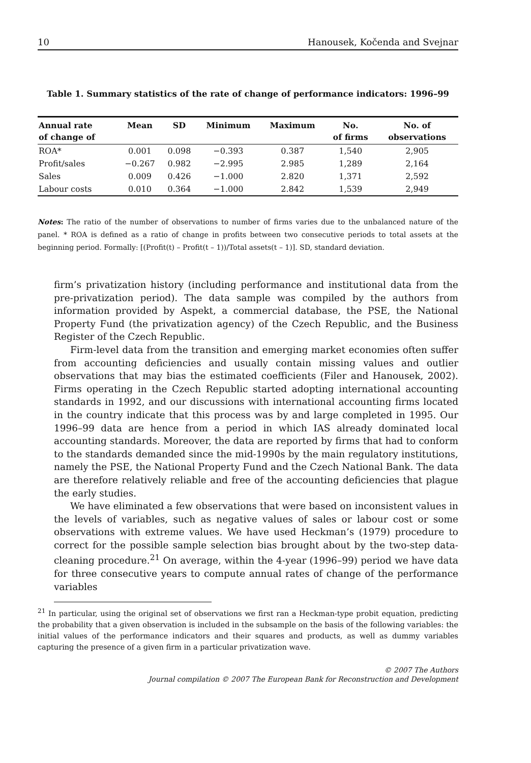10 Hanousek, Kočenda and Svejnar
Table 1. Summary statistics of the rate of change of performance indicators: 1996–99
| Annual rate | Mean | SD | Minimum | Maximum | No. | No. of |
| --- | --- | --- | --- | --- | --- | --- |
| of change of | | | | | of firms | observations |
| ROA* | 0.001 | 0.098 | −0.393 | 0.387 | 1,540 | 2,905 |
| Profit/sales | −0.267 | 0.982 | −2.995 | 2.985 | 1,289 | 2,164 |
| Sales | 0.009 | 0.426 | −1.000 | 2.820 | 1,371 | 2,592 |
| Labour costs | 0.010 | 0.364 | −1.000 | 2.842 | 1,539 | 2,949 |
Notes: The ratio of the number of observations to number of firms varies due to the unbalanced nature of the panel. * ROA is defined as a ratio of change in profits between two consecutive periods to total assets at the beginning period. Formally: [(Profit(t) – Profit(t – 1))/Total assets(t – 1)]. SD, standard deviation.
firm’s privatization history (including performance and institutional data from the pre-privatization period). The data sample was compiled by the authors from information provided by Aspekt, a commercial database, the PSE, the National Property Fund (the privatization agency) of the Czech Republic, and the Business Register of the Czech Republic.
Firm-level data from the transition and emerging market economies often suffer from accounting deficiencies and usually contain missing values and outlier observations that may bias the estimated coefficients (Filer and Hanousek, 2002). Firms operating in the Czech Republic started adopting international accounting standards in 1992, and our discussions with international accounting firms located in the country indicate that this process was by and large completed in 1995. Our 1996–99 data are hence from a period in which IAS already dominated local accounting standards. Moreover, the data are reported by firms that had to conform to the standards demanded since the mid-1990s by the main regulatory institutions, namely the PSE, the National Property Fund and the Czech National Bank. The data are therefore relatively reliable and free of the accounting deficiencies that plague the early studies.
We have eliminated a few observations that were based on inconsistent values in the levels of variables, such as negative values of sales or labour cost or some observations with extreme values. We have used Heckman’s (1979) procedure to correct for the possible sample selection bias brought about by the two-step data-cleaning procedure.<sup>21</sup> On average, within the 4-year (1996–99) period we have data for three consecutive years to compute annual rates of change of the performance variables
<sup>21</sup> In particular, using the original set of observations we first ran a Heckman-type probit equation, predicting the probability that a given observation is included in the subsample on the basis of the following variables: the initial values of the performance indicators and their squares and products, as well as dummy variables capturing the presence of a given firm in a particular privatization wave.
© 2007 The Authors
Journal compilation © 2007 The European Bank for Reconstruction and Development